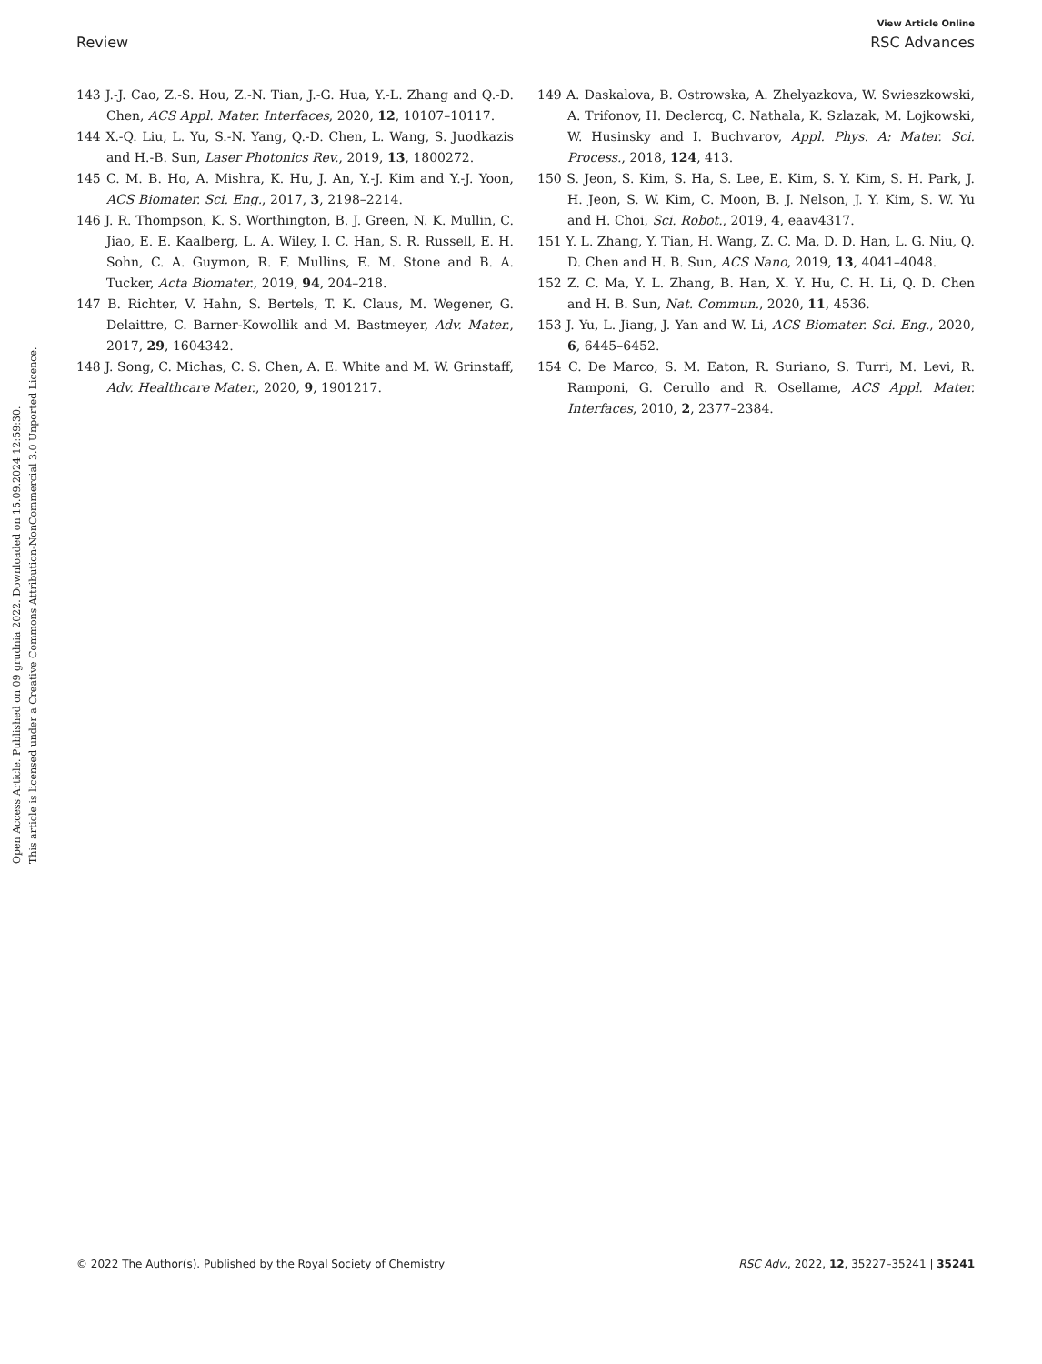View Article Online
Review RSC Advances
Open Access Article. Published on 09 grudnia 2022. Downloaded on 15.09.2024 12:59:30.
This article is licensed under a Creative Commons Attribution-NonCommercial 3.0 Unported Licence.
143 J.-J. Cao, Z.-S. Hou, Z.-N. Tian, J.-G. Hua, Y.-L. Zhang and Q.-D. Chen, ACS Appl. Mater. Interfaces, 2020, 12, 10107–10117.
144 X.-Q. Liu, L. Yu, S.-N. Yang, Q.-D. Chen, L. Wang, S. Juodkazis and H.-B. Sun, Laser Photonics Rev., 2019, 13, 1800272.
145 C. M. B. Ho, A. Mishra, K. Hu, J. An, Y.-J. Kim and Y.-J. Yoon, ACS Biomater. Sci. Eng., 2017, 3, 2198–2214.
146 J. R. Thompson, K. S. Worthington, B. J. Green, N. K. Mullin, C. Jiao, E. E. Kaalberg, L. A. Wiley, I. C. Han, S. R. Russell, E. H. Sohn, C. A. Guymon, R. F. Mullins, E. M. Stone and B. A. Tucker, Acta Biomater., 2019, 94, 204–218.
147 B. Richter, V. Hahn, S. Bertels, T. K. Claus, M. Wegener, G. Delaittre, C. Barner-Kowollik and M. Bastmeyer, Adv. Mater., 2017, 29, 1604342.
148 J. Song, C. Michas, C. S. Chen, A. E. White and M. W. Grinstaff, Adv. Healthcare Mater., 2020, 9, 1901217.
149 A. Daskalova, B. Ostrowska, A. Zhelyazkova, W. Swieszkowski, A. Trifonov, H. Declercq, C. Nathala, K. Szlazak, M. Lojkowski, W. Husinsky and I. Buchvarov, Appl. Phys. A: Mater. Sci. Process., 2018, 124, 413.
150 S. Jeon, S. Kim, S. Ha, S. Lee, E. Kim, S. Y. Kim, S. H. Park, J. H. Jeon, S. W. Kim, C. Moon, B. J. Nelson, J. Y. Kim, S. W. Yu and H. Choi, Sci. Robot., 2019, 4, eaav4317.
151 Y. L. Zhang, Y. Tian, H. Wang, Z. C. Ma, D. D. Han, L. G. Niu, Q. D. Chen and H. B. Sun, ACS Nano, 2019, 13, 4041–4048.
152 Z. C. Ma, Y. L. Zhang, B. Han, X. Y. Hu, C. H. Li, Q. D. Chen and H. B. Sun, Nat. Commun., 2020, 11, 4536.
153 J. Yu, L. Jiang, J. Yan and W. Li, ACS Biomater. Sci. Eng., 2020, 6, 6445–6452.
154 C. De Marco, S. M. Eaton, R. Suriano, S. Turri, M. Levi, R. Ramponi, G. Cerullo and R. Osellame, ACS Appl. Mater. Interfaces, 2010, 2, 2377–2384.
© 2022 The Author(s). Published by the Royal Society of Chemistry RSC Adv., 2022, 12, 35227–35241 | 35241